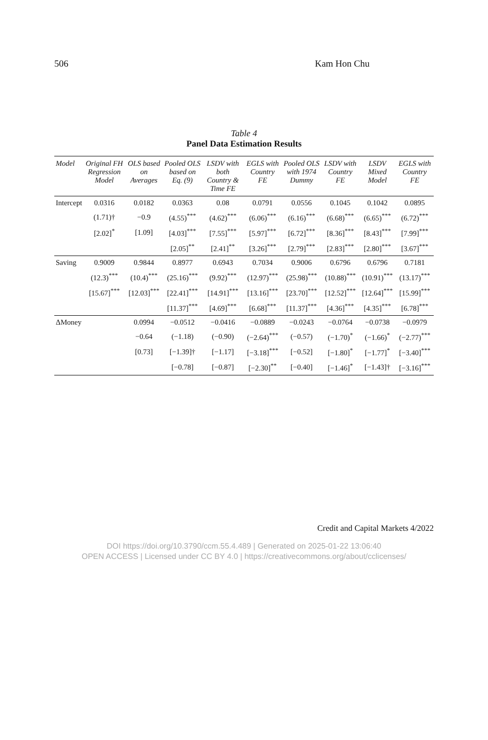506 Kam Hon Chu
Table 4
Panel Data Estimation Results
| Model | Original FH Regression Model | OLS based on Averages | Pooled OLS based on Eq. (9) | LSDV with both Country & Time FE | EGLS with Country FE | Pooled OLS with 1974 Dummy | LSDV with Country FE | LSDV Mixed Model | EGLS with Country FE |
| --- | --- | --- | --- | --- | --- | --- | --- | --- | --- |
| Intercept | 0.0316 | 0.0182 | 0.0363 | 0.08 | 0.0791 | 0.0556 | 0.1045 | 0.1042 | 0.0895 |
| | (1.71)† | −0.9 | (4.55)<sup>***</sup> | (4.62)<sup>***</sup> | (6.06)<sup>***</sup> | (6.16)<sup>***</sup> | (6.68)<sup>***</sup> | (6.65)<sup>***</sup> | (6.72)<sup>***</sup> |
| | [2.02]<sup>*</sup> | [1.09] | [4.03]<sup>***</sup> | [7.55]<sup>***</sup> | [5.97]<sup>***</sup> | [6.72]<sup>***</sup> | [8.36]<sup>***</sup> | [8.43]<sup>***</sup> | [7.99]<sup>***</sup> |
| | | | [2.05]<sup>**</sup> | [2.41]<sup>**</sup> | [3.26]<sup>***</sup> | [2.79]<sup>***</sup> | [2.83]<sup>***</sup> | [2.80]<sup>***</sup> | [3.67]<sup>***</sup> |
| Saving | 0.9009 | 0.9844 | 0.8977 | 0.6943 | 0.7034 | 0.9006 | 0.6796 | 0.6796 | 0.7181 |
| | (12.3)<sup>***</sup> | (10.4)<sup>***</sup> | (25.16)<sup>***</sup> | (9.92)<sup>***</sup> | (12.97)<sup>***</sup> | (25.98)<sup>***</sup> | (10.88)<sup>***</sup> | (10.91)<sup>***</sup> | (13.17)<sup>***</sup> |
| | [15.67]<sup>***</sup> | [12.03]<sup>***</sup> | [22.41]<sup>***</sup> | [14.91]<sup>***</sup> | [13.16]<sup>***</sup> | [23.70]<sup>***</sup> | [12.52]<sup>***</sup> | [12.64]<sup>***</sup> | [15.99]<sup>***</sup> |
| | | | [11.37]<sup>***</sup> | [4.69]<sup>***</sup> | [6.68]<sup>***</sup> | [11.37]<sup>***</sup> | [4.36]<sup>***</sup> | [4.35]<sup>***</sup> | [6.78]<sup>***</sup> |
| ΔMoney | | 0.0994 | −0.0512 | −0.0416 | −0.0889 | −0.0243 | −0.0764 | −0.0738 | −0.0979 |
| | | −0.64 | (−1.18) | (−0.90) | (−2.64)<sup>***</sup> | (−0.57) | (−1.70)<sup>*</sup> | (−1.66)<sup>*</sup> | (−2.77)<sup>***</sup> |
| | | [0.73] | [−1.39]† | [−1.17] | [−3.18]<sup>***</sup> | [−0.52] | [−1.80]<sup>*</sup> | [−1.77]<sup>*</sup> | [−3.40]<sup>***</sup> |
| | | | [−0.78] | [−0.87] | [−2.30]<sup>**</sup> | [−0.40] | [−1.46]<sup>*</sup> | [−1.43]† | [−3.16]<sup>***</sup> |
Credit and Capital Markets 4/2022
DOI https://doi.org/10.3790/ccm.55.4.489 | Generated on 2025-01-22 13:06:40
OPEN ACCESS | Licensed under CC BY 4.0 | https://creativecommons.org/about/cclicenses/